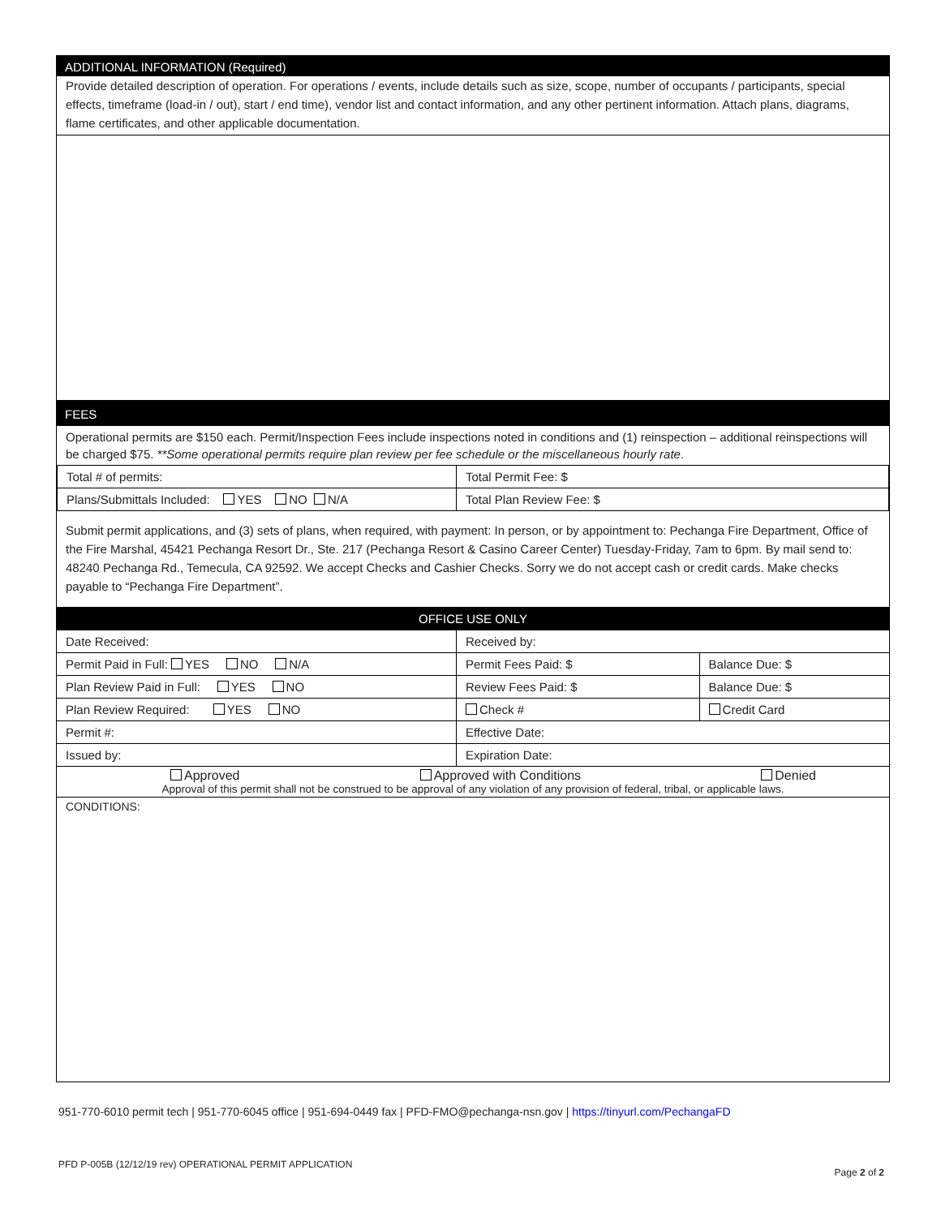ADDITIONAL INFORMATION (Required)
Provide detailed description of operation. For operations / events, include details such as size, scope, number of occupants / participants, special effects, timeframe (load-in / out), start / end time), vendor list and contact information, and any other pertinent information. Attach plans, diagrams, flame certificates, and other applicable documentation.
FEES
Operational permits are $150 each. Permit/Inspection Fees include inspections noted in conditions and (1) reinspection – additional reinspections will be charged $75. **Some operational permits require plan review per fee schedule or the miscellaneous hourly rate.
| Total # of permits: | Total Permit Fee: $ |
| Plans/Submittals Included: YES NO N/A | Total Plan Review Fee: $ |
Submit permit applications, and (3) sets of plans, when required, with payment: In person, or by appointment to: Pechanga Fire Department, Office of the Fire Marshal, 45421 Pechanga Resort Dr., Ste. 217 (Pechanga Resort & Casino Career Center) Tuesday-Friday, 7am to 6pm. By mail send to: 48240 Pechanga Rd., Temecula, CA 92592. We accept Checks and Cashier Checks. Sorry we do not accept cash or credit cards. Make checks payable to “Pechanga Fire Department”.
OFFICE USE ONLY
| Date Received: | Received by: | |
| Permit Paid in Full: YES NO N/A | Permit Fees Paid: $ | Balance Due: $ |
| Plan Review Paid in Full: YES NO | Review Fees Paid: $ | Balance Due: $ |
| Plan Review Required: YES NO | Check # | Credit Card |
| Permit #: | Effective Date: | |
| Issued by: | Expiration Date: | |
| Approved Approved with Conditions Denied Approval of this permit shall not be construed to be approval of any violation of any provision of federal, tribal, or applicable laws. | | |
| CONDITIONS: | | |
951-770-6010 permit tech | 951-770-6045 office | 951-694-0449 fax | PFD-FMO@pechanga-nsn.gov | https://tinyurl.com/PechangaFD
PFD P-005B (12/12/19 rev) OPERATIONAL PERMIT APPLICATION
Page 2 of 2